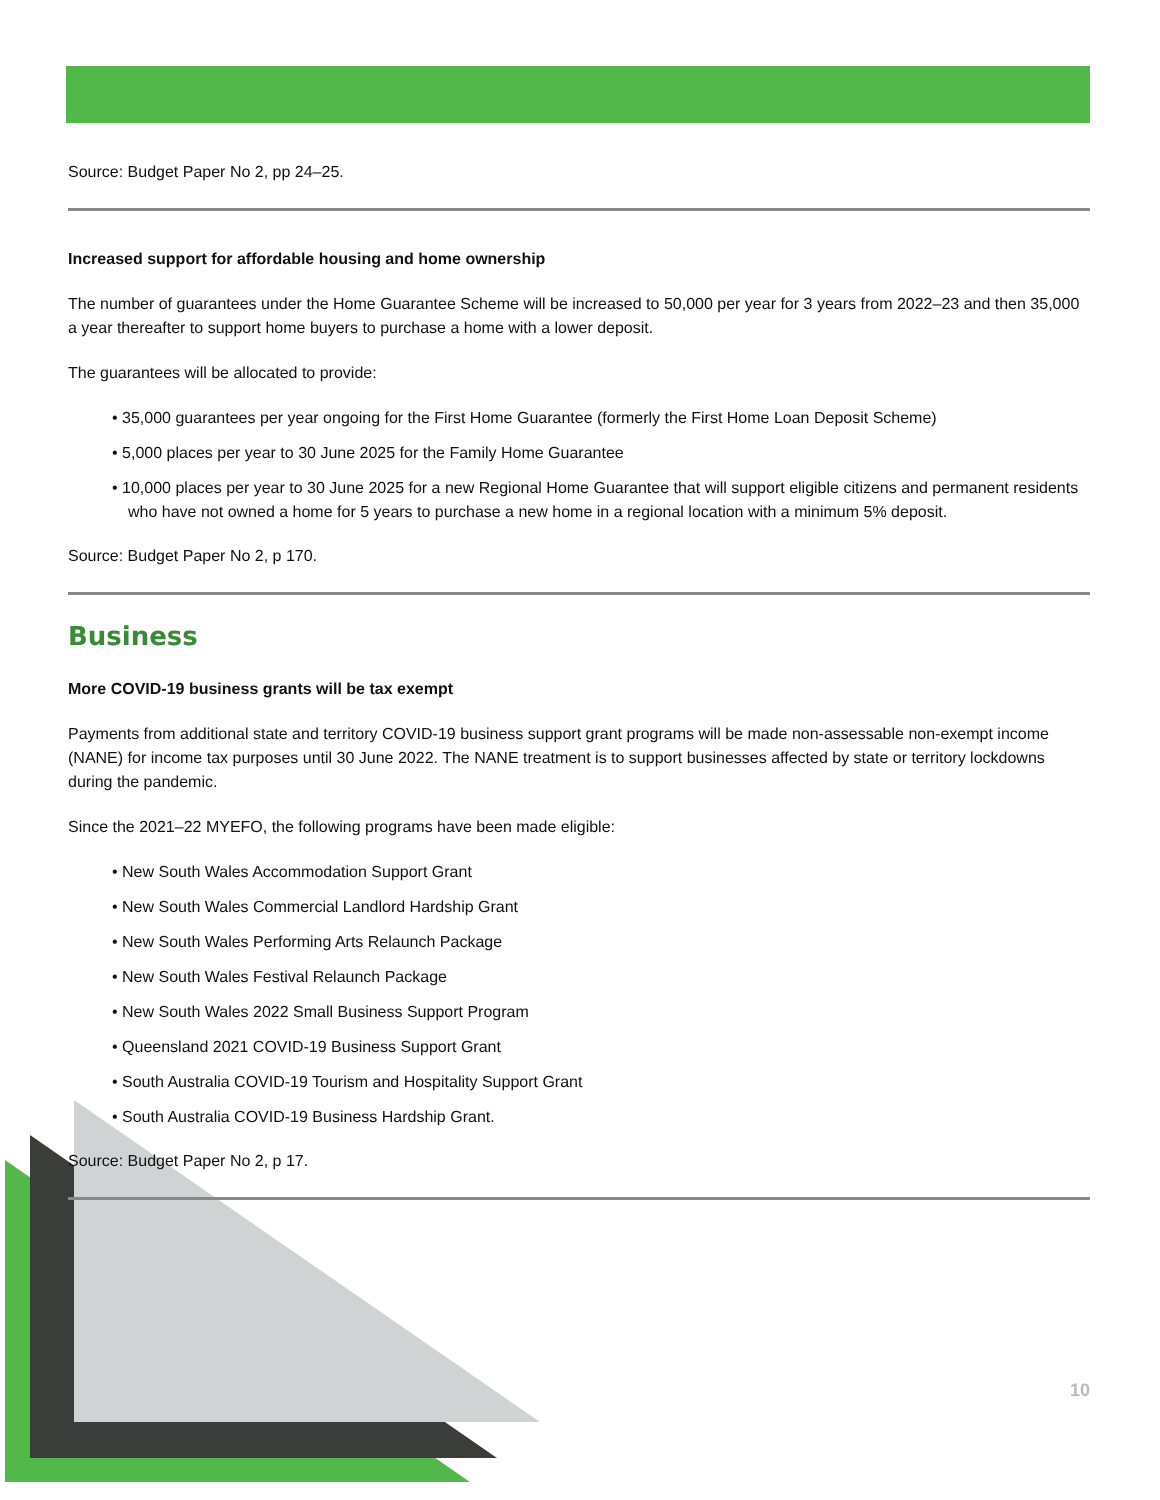Source: Budget Paper No 2, pp 24–25.
Increased support for affordable housing and home ownership
The number of guarantees under the Home Guarantee Scheme will be increased to 50,000 per year for 3 years from 2022–23 and then 35,000 a year thereafter to support home buyers to purchase a home with a lower deposit.
The guarantees will be allocated to provide:
• 35,000 guarantees per year ongoing for the First Home Guarantee (formerly the First Home Loan Deposit Scheme)
• 5,000 places per year to 30 June 2025 for the Family Home Guarantee
• 10,000 places per year to 30 June 2025 for a new Regional Home Guarantee that will support eligible citizens and permanent residents who have not owned a home for 5 years to purchase a new home in a regional location with a minimum 5% deposit.
Source: Budget Paper No 2, p 170.
Business
More COVID-19 business grants will be tax exempt
Payments from additional state and territory COVID-19 business support grant programs will be made non-assessable non-exempt income (NANE) for income tax purposes until 30 June 2022. The NANE treatment is to support businesses affected by state or territory lockdowns during the pandemic.
Since the 2021–22 MYEFO, the following programs have been made eligible:
• New South Wales Accommodation Support Grant
• New South Wales Commercial Landlord Hardship Grant
• New South Wales Performing Arts Relaunch Package
• New South Wales Festival Relaunch Package
• New South Wales 2022 Small Business Support Program
• Queensland 2021 COVID-19 Business Support Grant
• South Australia COVID-19 Tourism and Hospitality Support Grant
• South Australia COVID-19 Business Hardship Grant.
Source: Budget Paper No 2, p 17.
10